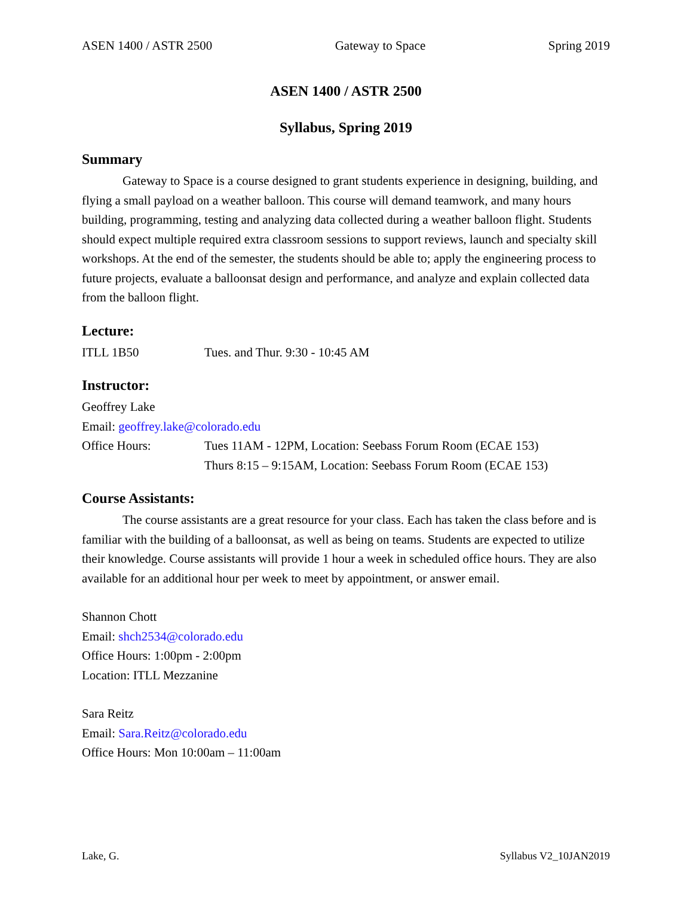ASEN 1400 / ASTR 2500 Gateway to Space Spring 2019
ASEN 1400 / ASTR 2500
Syllabus, Spring 2019
Summary
Gateway to Space is a course designed to grant students experience in designing, building, and flying a small payload on a weather balloon. This course will demand teamwork, and many hours building, programming, testing and analyzing data collected during a weather balloon flight. Students should expect multiple required extra classroom sessions to support reviews, launch and specialty skill workshops. At the end of the semester, the students should be able to; apply the engineering process to future projects, evaluate a balloonsat design and performance, and analyze and explain collected data from the balloon flight.
Lecture:
ITLL 1B50 Tues. and Thur. 9:30 - 10:45 AM
Instructor:
Geoffrey Lake
Email: geoffrey.lake@colorado.edu
Office Hours: Tues 11AM - 12PM, Location: Seebass Forum Room (ECAE 153)
Thurs 8:15 – 9:15AM, Location: Seebass Forum Room (ECAE 153)
Course Assistants:
The course assistants are a great resource for your class. Each has taken the class before and is familiar with the building of a balloonsat, as well as being on teams. Students are expected to utilize their knowledge. Course assistants will provide 1 hour a week in scheduled office hours. They are also available for an additional hour per week to meet by appointment, or answer email.
Shannon Chott
Email: shch2534@colorado.edu
Office Hours: 1:00pm - 2:00pm
Location: ITLL Mezzanine
Sara Reitz
Email: Sara.Reitz@colorado.edu
Office Hours: Mon 10:00am – 11:00am
Lake, G. Syllabus V2_10JAN2019